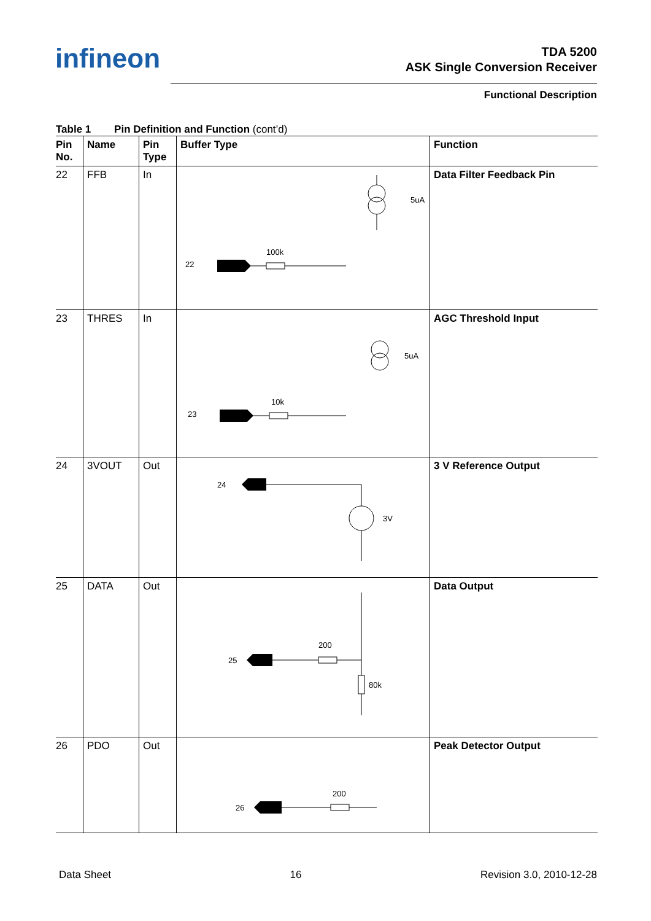infineon
TDA 5200
ASK Single Conversion Receiver
Functional Description
Table 1 Pin Definition and Function (cont’d)
| Pin No. | Name | Pin Type | Buffer Type | Function |
| --- | --- | --- | --- | --- |
| 22 | FFB | In | 22 100k 5uA | Data Filter Feedback Pin |
| 23 | THRES | In | 23 10k 5uA | AGC Threshold Input |
| 24 | 3VOUT | Out | 24 3V | 3 V Reference Output |
| 25 | DATA | Out | 25 200 80k | Data Output |
| 26 | PDO | Out | 26 200 | Peak Detector Output |
Data Sheet 16 Revision 3.0, 2010-12-28